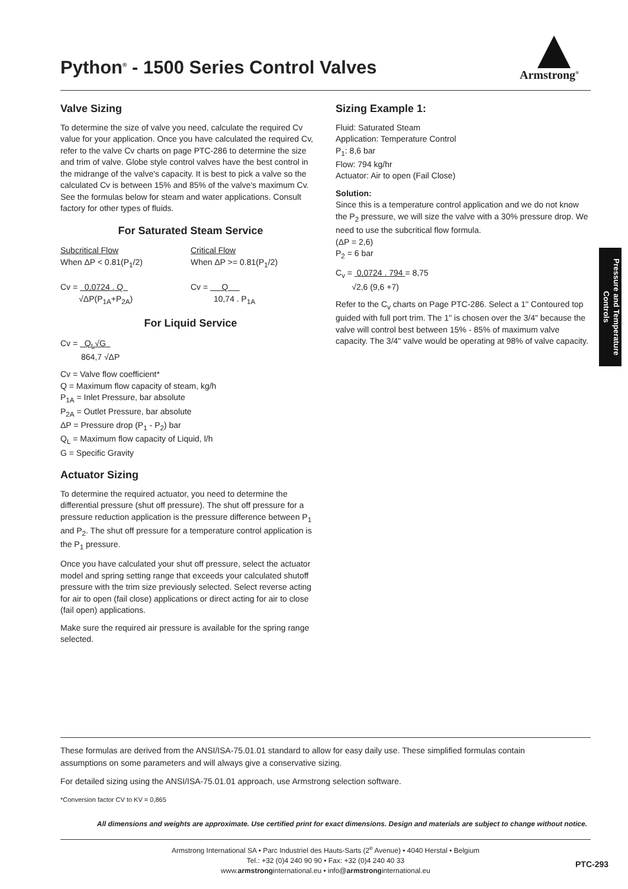Python<sup>®</sup> - 1500 Series Control Valves
Armstrong<sup>®</sup>
Valve Sizing
To determine the size of valve you need, calculate the required Cv value for your application. Once you have calculated the required Cv, refer to the valve Cv charts on page PTC-286 to determine the size and trim of valve. Globe style control valves have the best control in the midrange of the valve's capacity. It is best to pick a valve so the calculated Cv is between 15% and 85% of the valve's maximum Cv. See the formulas below for steam and water applications. Consult factory for other types of fluids.
For Saturated Steam Service
Subcritical Flow
When ΔP < 0.81(P<sub>1</sub>/2)
Cv = 0,0724 . Q
√ΔP(P<sub>1A</sub>+P<sub>2A</sub>)
Critical Flow
When ΔP >= 0.81(P<sub>1</sub>/2)
Cv = Q
10,74 . P<sub>1A</sub>
For Liquid Service
Cv = Q<sub>L</sub>√G
864,7 √ΔP
Cv = Valve flow coefficient*
Q = Maximum flow capacity of steam, kg/h
P<sub>1A</sub> = Inlet Pressure, bar absolute
P<sub>2A</sub> = Outlet Pressure, bar absolute
ΔP = Pressure drop (P<sub>1</sub> - P<sub>2</sub>) bar
Q<sub>L</sub> = Maximum flow capacity of Liquid, l/h
G = Specific Gravity
Actuator Sizing
To determine the required actuator, you need to determine the differential pressure (shut off pressure). The shut off pressure for a pressure reduction application is the pressure difference between P<sub>1</sub> and P<sub>2</sub>. The shut off pressure for a temperature control application is the P<sub>1</sub> pressure.
Once you have calculated your shut off pressure, select the actuator model and spring setting range that exceeds your calculated shutoff pressure with the trim size previously selected. Select reverse acting for air to open (fail close) applications or direct acting for air to close (fail open) applications.
Make sure the required air pressure is available for the spring range selected.
Sizing Example 1:
Fluid: Saturated Steam
Application: Temperature Control
P<sub>1</sub>: 8,6 bar
Flow: 794 kg/hr
Actuator: Air to open (Fail Close)
Solution:
Since this is a temperature control application and we do not know the P<sub>2</sub> pressure, we will size the valve with a 30% pressure drop. We need to use the subcritical flow formula.
(ΔP = 2,6)
P<sub>2</sub> = 6 bar
C<sub>v</sub> = 0,0724 . 794 = 8,75
√2,6 (9,6 +7)
Refer to the C<sub>v</sub> charts on Page PTC-286. Select a 1" Contoured top guided with full port trim. The 1" is chosen over the 3/4" because the valve will control best between 15% - 85% of maximum valve capacity. The 3/4" valve would be operating at 98% of valve capacity.
Pressure and Temperature Controls
These formulas are derived from the ANSI/ISA-75.01.01 standard to allow for easy daily use. These simplified formulas contain assumptions on some parameters and will always give a conservative sizing.
For detailed sizing using the ANSI/ISA-75.01.01 approach, use Armstrong selection software.
*Conversion factor CV to KV = 0,865
All dimensions and weights are approximate. Use certified print for exact dimensions. Design and materials are subject to change without notice.
Armstrong International SA • Parc Industriel des Hauts-Sarts (2<sup>e</sup> Avenue) • 4040 Herstal • Belgium
Tel.: +32 (0)4 240 90 90 • Fax: +32 (0)4 240 40 33
www.armstronginternational.eu • info@armstronginternational.eu
PTC-293